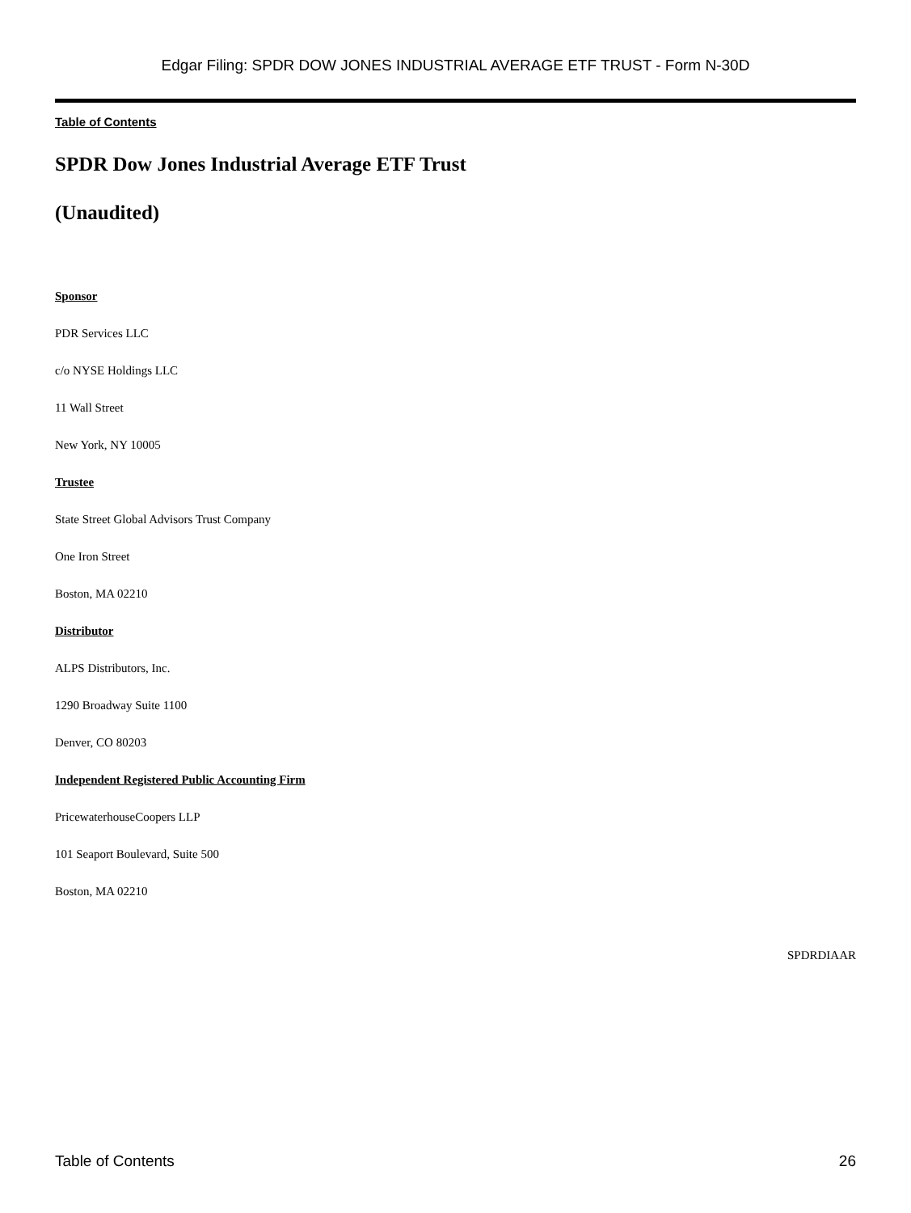Edgar Filing: SPDR DOW JONES INDUSTRIAL AVERAGE ETF TRUST - Form N-30D
Table of Contents
SPDR Dow Jones Industrial Average ETF Trust
(Unaudited)
Sponsor
PDR Services LLC
c/o NYSE Holdings LLC
11 Wall Street
New York, NY 10005
Trustee
State Street Global Advisors Trust Company
One Iron Street
Boston, MA 02210
Distributor
ALPS Distributors, Inc.
1290 Broadway Suite 1100
Denver, CO 80203
Independent Registered Public Accounting Firm
PricewaterhouseCoopers LLP
101 Seaport Boulevard, Suite 500
Boston, MA 02210
SPDRDIAAR
Table of Contents 26